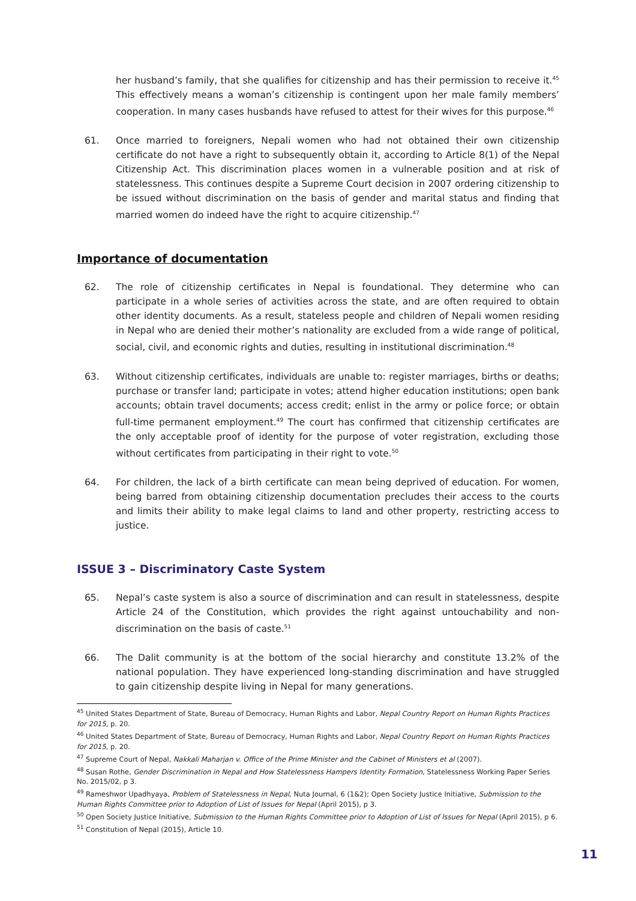her husband’s family, that she qualifies for citizenship and has their permission to receive it.<sup>45</sup> This effectively means a woman’s citizenship is contingent upon her male family members’ cooperation. In many cases husbands have refused to attest for their wives for this purpose.<sup>46</sup>
61. Once married to foreigners, Nepali women who had not obtained their own citizenship certificate do not have a right to subsequently obtain it, according to Article 8(1) of the Nepal Citizenship Act. This discrimination places women in a vulnerable position and at risk of statelessness. This continues despite a Supreme Court decision in 2007 ordering citizenship to be issued without discrimination on the basis of gender and marital status and finding that married women do indeed have the right to acquire citizenship.<sup>47</sup>
Importance of documentation
62. The role of citizenship certificates in Nepal is foundational. They determine who can participate in a whole series of activities across the state, and are often required to obtain other identity documents. As a result, stateless people and children of Nepali women residing in Nepal who are denied their mother’s nationality are excluded from a wide range of political, social, civil, and economic rights and duties, resulting in institutional discrimination.<sup>48</sup>
63. Without citizenship certificates, individuals are unable to: register marriages, births or deaths; purchase or transfer land; participate in votes; attend higher education institutions; open bank accounts; obtain travel documents; access credit; enlist in the army or police force; or obtain full-time permanent employment.<sup>49</sup> The court has confirmed that citizenship certificates are the only acceptable proof of identity for the purpose of voter registration, excluding those without certificates from participating in their right to vote.<sup>50</sup>
64. For children, the lack of a birth certificate can mean being deprived of education. For women, being barred from obtaining citizenship documentation precludes their access to the courts and limits their ability to make legal claims to land and other property, restricting access to justice.
ISSUE 3 – Discriminatory Caste System
65. Nepal’s caste system is also a source of discrimination and can result in statelessness, despite Article 24 of the Constitution, which provides the right against untouchability and non-discrimination on the basis of caste.<sup>51</sup>
66. The Dalit community is at the bottom of the social hierarchy and constitute 13.2% of the national population. They have experienced long-standing discrimination and have struggled to gain citizenship despite living in Nepal for many generations.
<sup>45</sup> United States Department of State, Bureau of Democracy, Human Rights and Labor, Nepal Country Report on Human Rights Practices for 2015, p. 20.
<sup>46</sup> United States Department of State, Bureau of Democracy, Human Rights and Labor, Nepal Country Report on Human Rights Practices for 2015, p. 20.
<sup>47</sup> Supreme Court of Nepal, Nakkali Maharjan v. Office of the Prime Minister and the Cabinet of Ministers et al (2007).
<sup>48</sup> Susan Rothe, Gender Discrimination in Nepal and How Statelessness Hampers Identity Formation, Statelessness Working Paper Series No. 2015/02, p 3.
<sup>49</sup> Rameshwor Upadhyaya, Problem of Statelessness in Nepal, Nuta Journal, 6 (1&2); Open Society Justice Initiative, Submission to the Human Rights Committee prior to Adoption of List of Issues for Nepal (April 2015), p 3.
<sup>50</sup> Open Society Justice Initiative, Submission to the Human Rights Committee prior to Adoption of List of Issues for Nepal (April 2015), p 6.
<sup>51</sup> Constitution of Nepal (2015), Article 10.
11